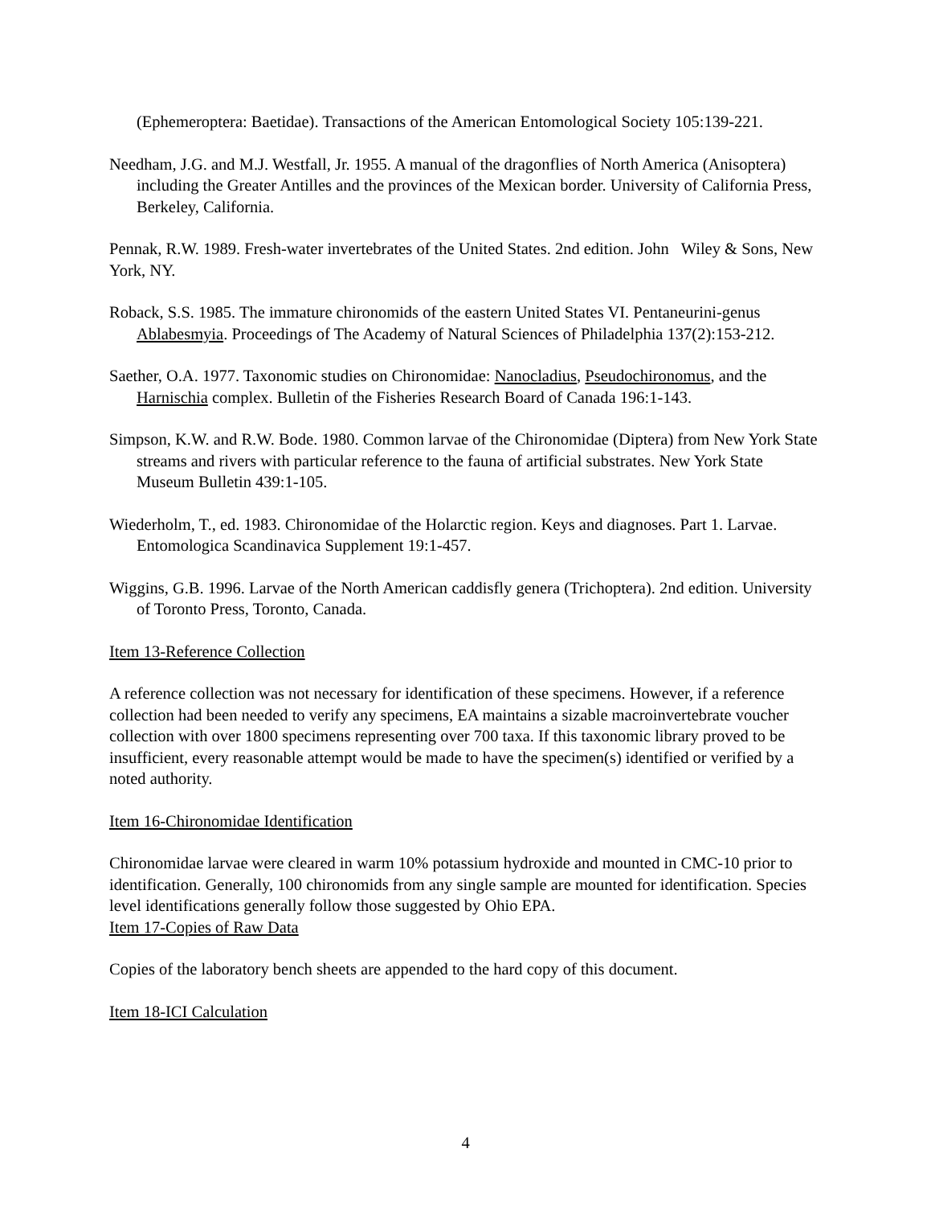(Ephemeroptera: Baetidae). Transactions of the American Entomological Society 105:139-221.
Needham, J.G. and M.J. Westfall, Jr. 1955. A manual of the dragonflies of North America (Anisoptera) including the Greater Antilles and the provinces of the Mexican border. University of California Press, Berkeley, California.
Pennak, R.W. 1989. Fresh-water invertebrates of the United States. 2nd edition. John Wiley & Sons, New York, NY.
Roback, S.S. 1985. The immature chironomids of the eastern United States VI. Pentaneurini-genus Ablabesmyia. Proceedings of The Academy of Natural Sciences of Philadelphia 137(2):153-212.
Saether, O.A. 1977. Taxonomic studies on Chironomidae: Nanocladius, Pseudochironomus, and the Harnischia complex. Bulletin of the Fisheries Research Board of Canada 196:1-143.
Simpson, K.W. and R.W. Bode. 1980. Common larvae of the Chironomidae (Diptera) from New York State streams and rivers with particular reference to the fauna of artificial substrates. New York State Museum Bulletin 439:1-105.
Wiederholm, T., ed. 1983. Chironomidae of the Holarctic region. Keys and diagnoses. Part 1. Larvae. Entomologica Scandinavica Supplement 19:1-457.
Wiggins, G.B. 1996. Larvae of the North American caddisfly genera (Trichoptera). 2nd edition. University of Toronto Press, Toronto, Canada.
Item 13-Reference Collection
A reference collection was not necessary for identification of these specimens. However, if a reference collection had been needed to verify any specimens, EA maintains a sizable macroinvertebrate voucher collection with over 1800 specimens representing over 700 taxa. If this taxonomic library proved to be insufficient, every reasonable attempt would be made to have the specimen(s) identified or verified by a noted authority.
Item 16-Chironomidae Identification
Chironomidae larvae were cleared in warm 10% potassium hydroxide and mounted in CMC-10 prior to identification. Generally, 100 chironomids from any single sample are mounted for identification. Species level identifications generally follow those suggested by Ohio EPA.
Item 17-Copies of Raw Data
Copies of the laboratory bench sheets are appended to the hard copy of this document.
Item 18-ICI Calculation
4